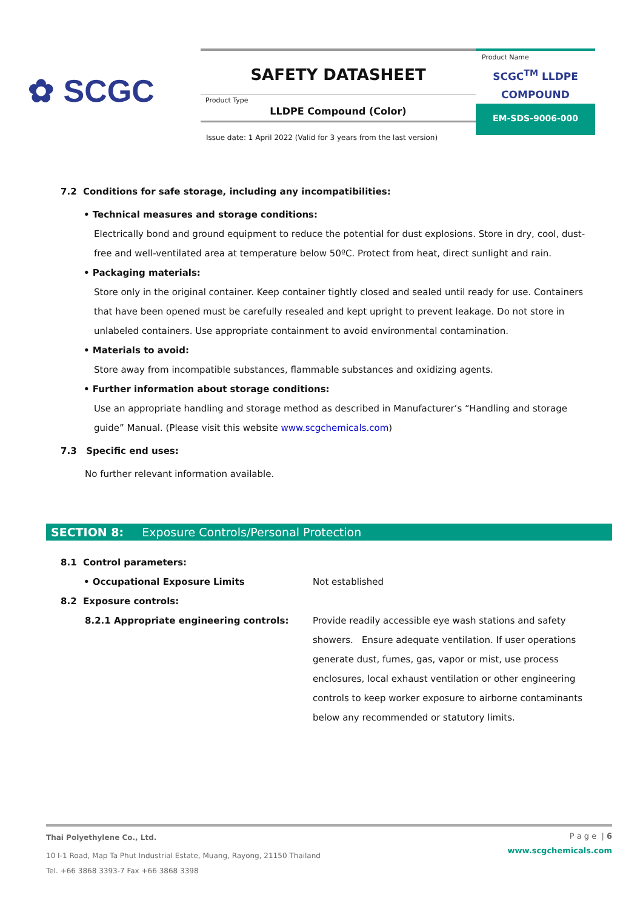✿ SCGC
SAFETY DATASHEET
Product Type
LLDPE Compound (Color)
Product Name
SCGC<sup>TM</sup> LLDPE
COMPOUND
EM-SDS-9006-000
Issue date: 1 April 2022 (Valid for 3 years from the last version)
7.2 Conditions for safe storage, including any incompatibilities:
• Technical measures and storage conditions:
Electrically bond and ground equipment to reduce the potential for dust explosions. Store in dry, cool, dust-free and well-ventilated area at temperature below 50ºC. Protect from heat, direct sunlight and rain.
• Packaging materials:
Store only in the original container. Keep container tightly closed and sealed until ready for use. Containers that have been opened must be carefully resealed and kept upright to prevent leakage. Do not store in unlabeled containers. Use appropriate containment to avoid environmental contamination.
• Materials to avoid:
Store away from incompatible substances, flammable substances and oxidizing agents.
• Further information about storage conditions:
Use an appropriate handling and storage method as described in Manufacturer’s “Handling and storage guide” Manual. (Please visit this website www.scgchemicals.com)
7.3 Specific end uses:
No further relevant information available.
SECTION 8: Exposure Controls/Personal Protection
8.1 Control parameters:
• Occupational Exposure Limits Not established
8.2 Exposure controls:
8.2.1 Appropriate engineering controls: Provide readily accessible eye wash stations and safety showers. Ensure adequate ventilation. If user operations generate dust, fumes, gas, vapor or mist, use process enclosures, local exhaust ventilation or other engineering controls to keep worker exposure to airborne contaminants below any recommended or statutory limits.
P a g e | 6
www.scgchemicals.com
Thai Polyethylene Co., Ltd.
10 I-1 Road, Map Ta Phut Industrial Estate, Muang, Rayong, 21150 Thailand
Tel. +66 3868 3393-7 Fax +66 3868 3398